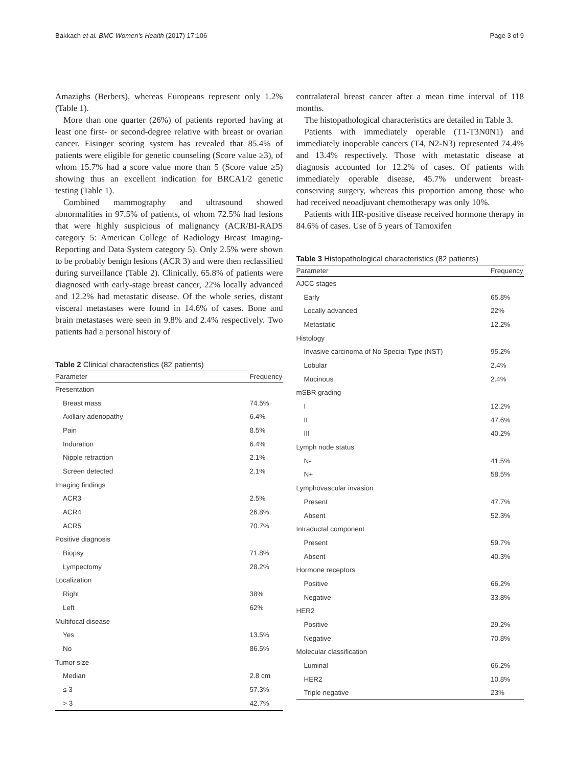Bakkach et al. BMC Women's Health (2017) 17:106 Page 3 of 9
Amazighs (Berbers), whereas Europeans represent only 1.2% (Table 1).
More than one quarter (26%) of patients reported having at least one first- or second-degree relative with breast or ovarian cancer. Eisinger scoring system has revealed that 85.4% of patients were eligible for genetic counseling (Score value ≥3), of whom 15.7% had a score value more than 5 (Score value ≥5) showing thus an excellent indication for BRCA1/2 genetic testing (Table 1).
Combined mammography and ultrasound showed abnormalities in 97.5% of patients, of whom 72.5% had lesions that were highly suspicious of malignancy (ACR/BI-RADS category 5: American College of Radiology Breast Imaging-Reporting and Data System category 5). Only 2.5% were shown to be probably benign lesions (ACR 3) and were then reclassified during surveillance (Table 2). Clinically, 65.8% of patients were diagnosed with early-stage breast cancer, 22% locally advanced and 12.2% had metastatic disease. Of the whole series, distant visceral metastases were found in 14.6% of cases. Bone and brain metastases were seen in 9.8% and 2.4% respectively. Two patients had a personal history of
Table 2 Clinical characteristics (82 patients)
| Parameter | Frequency |
| --- | --- |
| Presentation | |
| Breast mass | 74.5% |
| Axillary adenopathy | 6.4% |
| Pain | 8.5% |
| Induration | 6.4% |
| Nipple retraction | 2.1% |
| Screen detected | 2.1% |
| Imaging findings | |
| ACR3 | 2.5% |
| ACR4 | 26.8% |
| ACR5 | 70.7% |
| Positive diagnosis | |
| Biopsy | 71.8% |
| Lympectomy | 28.2% |
| Localization | |
| Right | 38% |
| Left | 62% |
| Multifocal disease | |
| Yes | 13.5% |
| No | 86.5% |
| Tumor size | |
| Median | 2.8 cm |
| ≤ 3 | 57.3% |
| > 3 | 42.7% |
contralateral breast cancer after a mean time interval of 118 months.
The histopathological characteristics are detailed in Table 3.
Patients with immediately operable (T1-T3N0N1) and immediately inoperable cancers (T4, N2-N3) represented 74.4% and 13.4% respectively. Those with metastatic disease at diagnosis accounted for 12.2% of cases. Of patients with immediately operable disease, 45.7% underwent breast-conserving surgery, whereas this proportion among those who had received neoadjuvant chemotherapy was only 10%.
Patients with HR-positive disease received hormone therapy in 84.6% of cases. Use of 5 years of Tamoxifen
Table 3 Histopathological characteristics (82 patients)
| Parameter | Frequency |
| --- | --- |
| AJCC stages | |
| Early | 65.8% |
| Locally advanced | 22% |
| Metastatic | 12.2% |
| Histology | |
| Invasive carcinoma of No Special Type (NST) | 95.2% |
| Lobular | 2.4% |
| Mucinous | 2.4% |
| mSBR grading | |
| I | 12.2% |
| II | 47.6% |
| III | 40.2% |
| Lymph node status | |
| N- | 41.5% |
| N+ | 58.5% |
| Lymphovascular invasion | |
| Present | 47.7% |
| Absent | 52.3% |
| Intraductal component | |
| Present | 59.7% |
| Absent | 40.3% |
| Hormone receptors | |
| Positive | 66.2% |
| Negative | 33.8% |
| HER2 | |
| Positive | 29.2% |
| Negative | 70.8% |
| Molecular classification | |
| Luminal | 66.2% |
| HER2 | 10.8% |
| Triple negative | 23% |